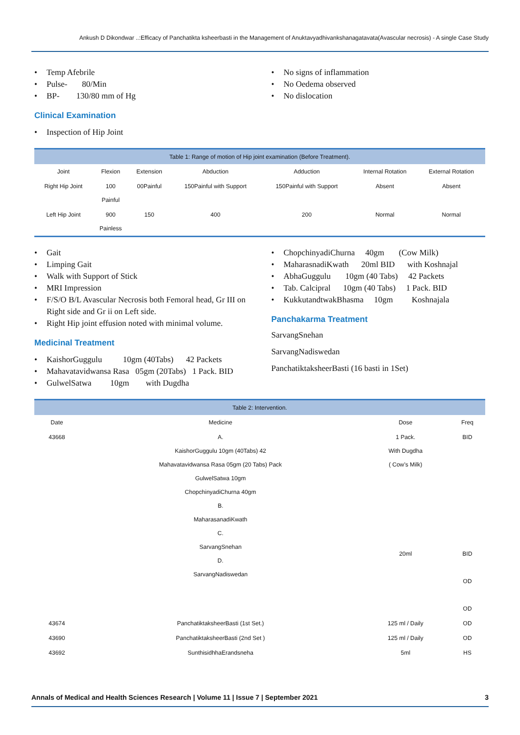Ankush D Dikondwar ..:Efficacy of Panchatikta ksheerbasti in the Management of Anuktavyadhivankshanagatavata(Avascular necrosis) - A single Case Study
• Temp Afebrile
• Pulse- 80/Min
• BP- 130/80 mm of Hg
Clinical Examination
• Inspection of Hip Joint
• No signs of inflammation
• No Oedema observed
• No dislocation
Table 1: Range of motion of Hip joint examination (Before Treatment).
| Joint | Flexion | Extension | Abduction | Adduction | Internal Rotation | External Rotation |
| --- | --- | --- | --- | --- | --- | --- |
| Right Hip Joint | 100 Painful | 00Painful | 150Painful with Support | 150Painful with Support | Absent | Absent |
| Left Hip Joint | 900 Painless | 150 | 400 | 200 | Normal | Normal |
• Gait
• Limping Gait
• Walk with Support of Stick
• MRI Impression
• F/S/O B/L Avascular Necrosis both Femoral head, Gr III on Right side and Gr ii on Left side.
• Right Hip joint effusion noted with minimal volume.
Medicinal Treatment
• KaishorGuggulu 10gm (40Tabs) 42 Packets
• Mahavatavidwansa Rasa 05gm (20Tabs) 1 Pack. BID
• GulwelSatwa 10gm with Dugdha
• ChopchinyadiChurna 40gm (Cow Milk)
• MaharasnadiKwath 20ml BID with Koshnajal
• AbhaGuggulu 10gm (40 Tabs) 42 Packets
• Tab. Calcipral 10gm (40 Tabs) 1 Pack. BID
• KukkutandtwakBhasma 10gm Koshnajala
Panchakarma Treatment
SarvangSnehan
SarvangNadiswedan
PanchatiktaksheerBasti (16 basti in 1Set)
Table 2: Intervention.
| Date | Medicine | Dose | Freq |
| --- | --- | --- | --- |
| 43668 | A. KaishorGuggulu 10gm (40Tabs) 42 Mahavatavidwansa Rasa 05gm (20 Tabs) Pack GulwelSatwa 10gm ChopchinyadiChurna 40gm B. MaharasanadiKwath C. SarvangSnehan D. SarvangNadiswedan | 1 Pack. With Dugdha ( Cow’s Milk) 20ml | BID BID OD OD |
| 43674 | PanchatiktaksheerBasti (1st Set.) | 125 ml / Daily | OD |
| 43690 | PanchatiktaksheerBasti (2nd Set ) | 125 ml / Daily | OD |
| 43692 | SunthisidhhaErandsneha | 5ml | HS |
Annals of Medical and Health Sciences Research | Volume 11 | Issue 7 | September 2021 3